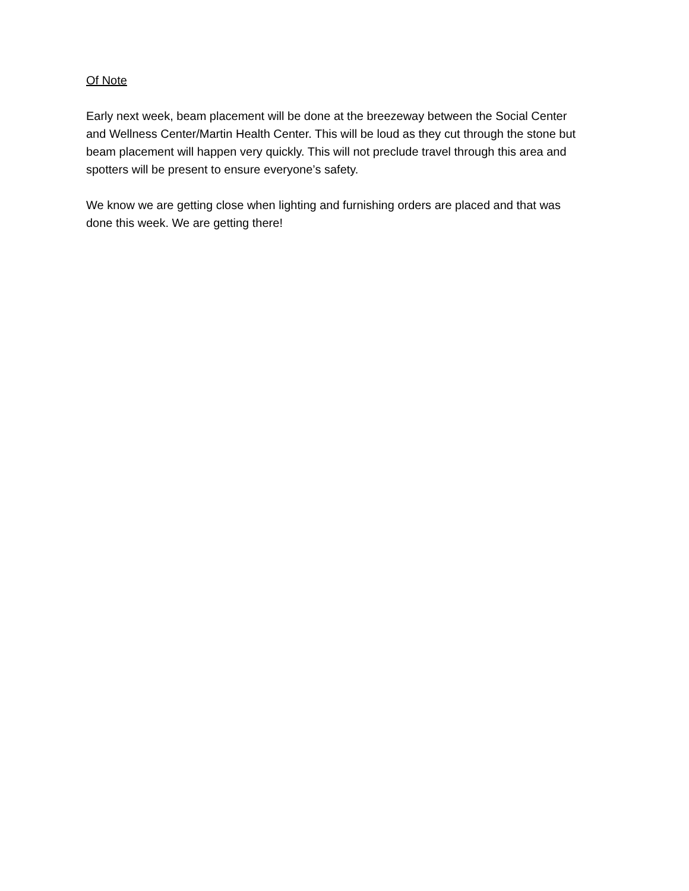Of Note
Early next week, beam placement will be done at the breezeway between the Social Center and Wellness Center/Martin Health Center. This will be loud as they cut through the stone but beam placement will happen very quickly. This will not preclude travel through this area and spotters will be present to ensure everyone’s safety.
We know we are getting close when lighting and furnishing orders are placed and that was done this week. We are getting there!